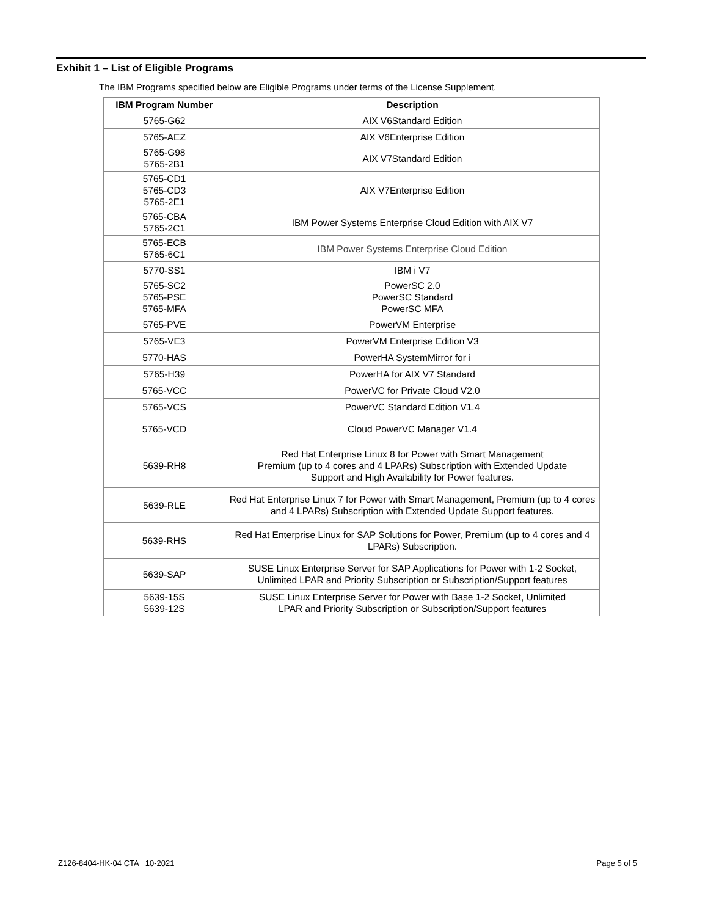Exhibit 1 – List of Eligible Programs
The IBM Programs specified below are Eligible Programs under terms of the License Supplement.
| IBM Program Number | Description |
| --- | --- |
| 5765-G62 | AIX V6Standard Edition |
| 5765-AEZ | AIX V6Enterprise Edition |
| 5765-G98 5765-2B1 | AIX V7Standard Edition |
| 5765-CD1 5765-CD3 5765-2E1 | AIX V7Enterprise Edition |
| 5765-CBA 5765-2C1 | IBM Power Systems Enterprise Cloud Edition with AIX V7 |
| 5765-ECB 5765-6C1 | IBM Power Systems Enterprise Cloud Edition |
| 5770-SS1 | IBM i V7 |
| 5765-SC2 5765-PSE 5765-MFA | PowerSC 2.0 PowerSC Standard PowerSC MFA |
| 5765-PVE | PowerVM Enterprise |
| 5765-VE3 | PowerVM Enterprise Edition V3 |
| 5770-HAS | PowerHA SystemMirror for i |
| 5765-H39 | PowerHA for AIX V7 Standard |
| 5765-VCC | PowerVC for Private Cloud V2.0 |
| 5765-VCS | PowerVC Standard Edition V1.4 |
| 5765-VCD | Cloud PowerVC Manager V1.4 |
| 5639-RH8 | Red Hat Enterprise Linux 8 for Power with Smart Management Premium (up to 4 cores and 4 LPARs) Subscription with Extended Update Support and High Availability for Power features. |
| 5639-RLE | Red Hat Enterprise Linux 7 for Power with Smart Management, Premium (up to 4 cores and 4 LPARs) Subscription with Extended Update Support features. |
| 5639-RHS | Red Hat Enterprise Linux for SAP Solutions for Power, Premium (up to 4 cores and 4 LPARs) Subscription. |
| 5639-SAP | SUSE Linux Enterprise Server for SAP Applications for Power with 1-2 Socket, Unlimited LPAR and Priority Subscription or Subscription/Support features |
| 5639-15S 5639-12S | SUSE Linux Enterprise Server for Power with Base 1-2 Socket, Unlimited LPAR and Priority Subscription or Subscription/Support features |
Z126-8404-HK-04 CTA 10-2021 Page 5 of 5